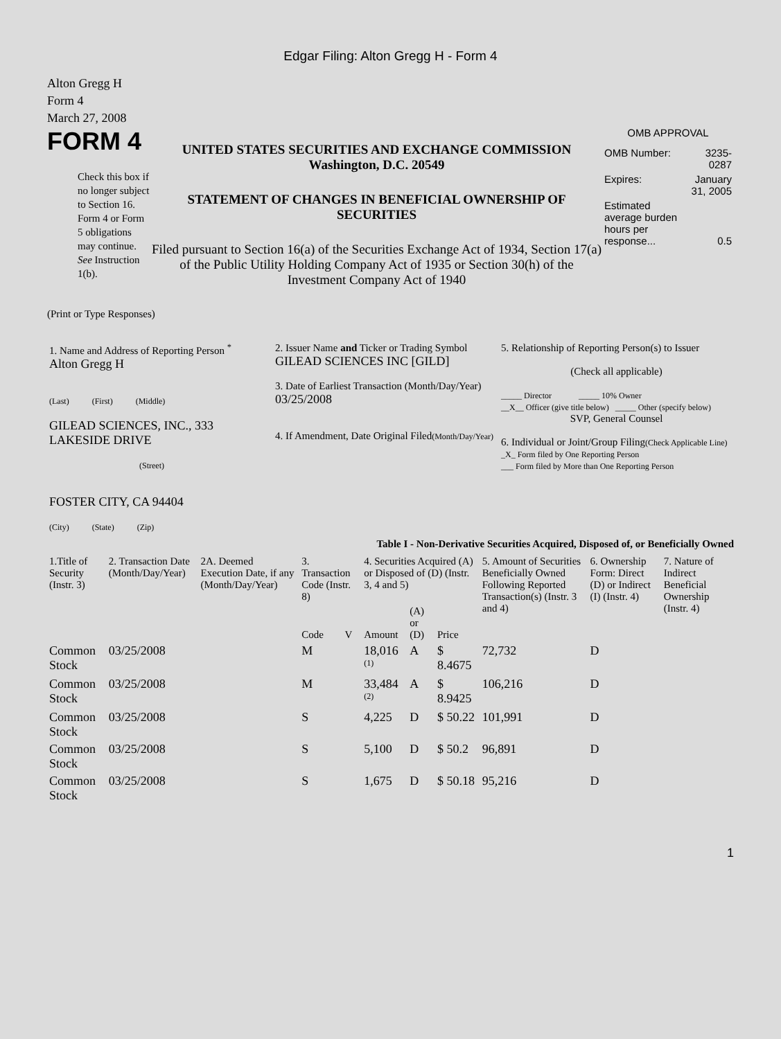Edgar Filing: Alton Gregg H - Form 4
Alton Gregg H
Form 4
March 27, 2008
FORM 4
Check this box if no longer subject to Section 16. Form 4 or Form 5 obligations may continue. See Instruction 1(b).
UNITED STATES SECURITIES AND EXCHANGE COMMISSION
Washington, D.C. 20549
STATEMENT OF CHANGES IN BENEFICIAL OWNERSHIP OF SECURITIES
Filed pursuant to Section 16(a) of the Securities Exchange Act of 1934, Section 17(a) of the Public Utility Holding Company Act of 1935 or Section 30(h) of the Investment Company Act of 1940
OMB APPROVAL
| OMB Number: | 3235-0287 |
| Expires: | January 31, 2005 |
| Estimated average burden hours per response... | 0.5 |
(Print or Type Responses)
| 1. Name and Address of Reporting Person <sup>*</sup> Alton Gregg H (Last) (First) (Middle) GILEAD SCIENCES, INC., 333 LAKESIDE DRIVE (Street) FOSTER CITY, CA 94404 (City) (State) (Zip) | 2. Issuer Name and Ticker or Trading Symbol GILEAD SCIENCES INC [GILD] 3. Date of Earliest Transaction (Month/Day/Year) 03/25/2008 4. If Amendment, Date Original Filed (Month/Day/Year) | 5. Relationship of Reporting Person(s) to Issuer (Check all applicable) _____ Director _____ 10% Owner __X__ Officer (give title below) _____ Other (specify below) SVP, General Counsel 6. Individual or Joint/Group Filing (Check Applicable Line) _X_ Form filed by One Reporting Person ___ Form filed by More than One Reporting Person |
Table I - Non-Derivative Securities Acquired, Disposed of, or Beneficially Owned
| 1.Title of Security (Instr. 3) | 2. Transaction Date (Month/Day/Year) | 2A. Deemed Execution Date, if any (Month/Day/Year) | 3. Transaction Code (Instr. 8) | | 4. Securities Acquired (A) or Disposed of (D) (Instr. 3, 4 and 5) | | | 5. Amount of Securities Beneficially Owned Following Reported Transaction(s) (Instr. 3 and 4) | 6. Ownership Form: Direct (D) or Indirect (I) (Instr. 4) | 7. Nature of Indirect Beneficial Ownership (Instr. 4) |
| --- | --- | --- | --- | --- | --- | --- | --- | --- | --- | --- |
| | | | Code | V | Amount | (A) or (D) | Price | | | |
| Common Stock | 03/25/2008 | | M | | 18,016 <sup>(1)</sup> | A | $ 8.4675 | 72,732 | D | |
| Common Stock | 03/25/2008 | | M | | 33,484 <sup>(2)</sup> | A | $ 8.9425 | 106,216 | D | |
| Common Stock | 03/25/2008 | | S | | 4,225 | D | $ 50.22 | 101,991 | D | |
| Common Stock | 03/25/2008 | | S | | 5,100 | D | $ 50.2 | 96,891 | D | |
| Common Stock | 03/25/2008 | | S | | 1,675 | D | $ 50.18 | 95,216 | D | |
1